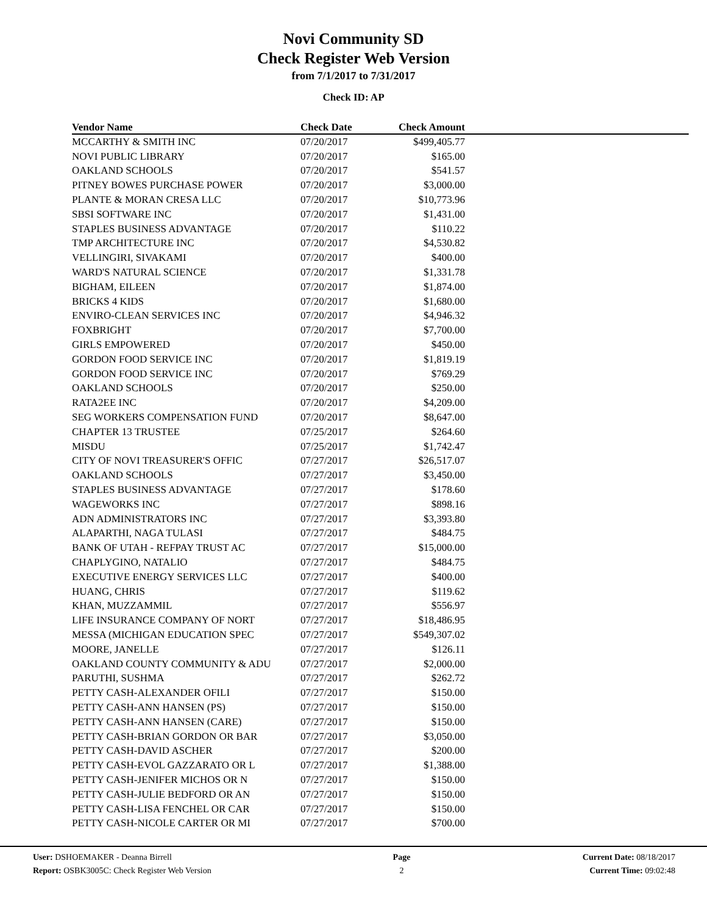Novi Community SD
Check Register Web Version
from 7/1/2017 to 7/31/2017
Check ID: AP
| Vendor Name | Check Date | Check Amount | |
| --- | --- | --- | --- |
| MCCARTHY & SMITH INC | 07/20/2017 | $499,405.77 | |
| NOVI PUBLIC LIBRARY | 07/20/2017 | $165.00 | |
| OAKLAND SCHOOLS | 07/20/2017 | $541.57 | |
| PITNEY BOWES PURCHASE POWER | 07/20/2017 | $3,000.00 | |
| PLANTE & MORAN CRESA LLC | 07/20/2017 | $10,773.96 | |
| SBSI SOFTWARE INC | 07/20/2017 | $1,431.00 | |
| STAPLES BUSINESS ADVANTAGE | 07/20/2017 | $110.22 | |
| TMP ARCHITECTURE INC | 07/20/2017 | $4,530.82 | |
| VELLINGIRI, SIVAKAMI | 07/20/2017 | $400.00 | |
| WARD'S NATURAL SCIENCE | 07/20/2017 | $1,331.78 | |
| BIGHAM, EILEEN | 07/20/2017 | $1,874.00 | |
| BRICKS 4 KIDS | 07/20/2017 | $1,680.00 | |
| ENVIRO-CLEAN SERVICES INC | 07/20/2017 | $4,946.32 | |
| FOXBRIGHT | 07/20/2017 | $7,700.00 | |
| GIRLS EMPOWERED | 07/20/2017 | $450.00 | |
| GORDON FOOD SERVICE INC | 07/20/2017 | $1,819.19 | |
| GORDON FOOD SERVICE INC | 07/20/2017 | $769.29 | |
| OAKLAND SCHOOLS | 07/20/2017 | $250.00 | |
| RATA2EE INC | 07/20/2017 | $4,209.00 | |
| SEG WORKERS COMPENSATION FUND | 07/20/2017 | $8,647.00 | |
| CHAPTER 13 TRUSTEE | 07/25/2017 | $264.60 | |
| MISDU | 07/25/2017 | $1,742.47 | |
| CITY OF NOVI TREASURER'S OFFIC | 07/27/2017 | $26,517.07 | |
| OAKLAND SCHOOLS | 07/27/2017 | $3,450.00 | |
| STAPLES BUSINESS ADVANTAGE | 07/27/2017 | $178.60 | |
| WAGEWORKS INC | 07/27/2017 | $898.16 | |
| ADN ADMINISTRATORS INC | 07/27/2017 | $3,393.80 | |
| ALAPARTHI, NAGA TULASI | 07/27/2017 | $484.75 | |
| BANK OF UTAH - REFPAY TRUST AC | 07/27/2017 | $15,000.00 | |
| CHAPLYGINO, NATALIO | 07/27/2017 | $484.75 | |
| EXECUTIVE ENERGY SERVICES LLC | 07/27/2017 | $400.00 | |
| HUANG, CHRIS | 07/27/2017 | $119.62 | |
| KHAN, MUZZAMMIL | 07/27/2017 | $556.97 | |
| LIFE INSURANCE COMPANY OF NORT | 07/27/2017 | $18,486.95 | |
| MESSA (MICHIGAN EDUCATION SPEC | 07/27/2017 | $549,307.02 | |
| MOORE, JANELLE | 07/27/2017 | $126.11 | |
| OAKLAND COUNTY COMMUNITY & ADU | 07/27/2017 | $2,000.00 | |
| PARUTHI, SUSHMA | 07/27/2017 | $262.72 | |
| PETTY CASH-ALEXANDER OFILI | 07/27/2017 | $150.00 | |
| PETTY CASH-ANN HANSEN (PS) | 07/27/2017 | $150.00 | |
| PETTY CASH-ANN HANSEN (CARE) | 07/27/2017 | $150.00 | |
| PETTY CASH-BRIAN GORDON OR BAR | 07/27/2017 | $3,050.00 | |
| PETTY CASH-DAVID ASCHER | 07/27/2017 | $200.00 | |
| PETTY CASH-EVOL GAZZARATO OR L | 07/27/2017 | $1,388.00 | |
| PETTY CASH-JENIFER MICHOS OR N | 07/27/2017 | $150.00 | |
| PETTY CASH-JULIE BEDFORD OR AN | 07/27/2017 | $150.00 | |
| PETTY CASH-LISA FENCHEL OR CAR | 07/27/2017 | $150.00 | |
| PETTY CASH-NICOLE CARTER OR MI | 07/27/2017 | $700.00 | |
User: DSHOEMAKER - Deanna Birrell Page Current Date: 08/18/2017
Report: OSBK3005C: Check Register Web Version 2 Current Time: 09:02:48